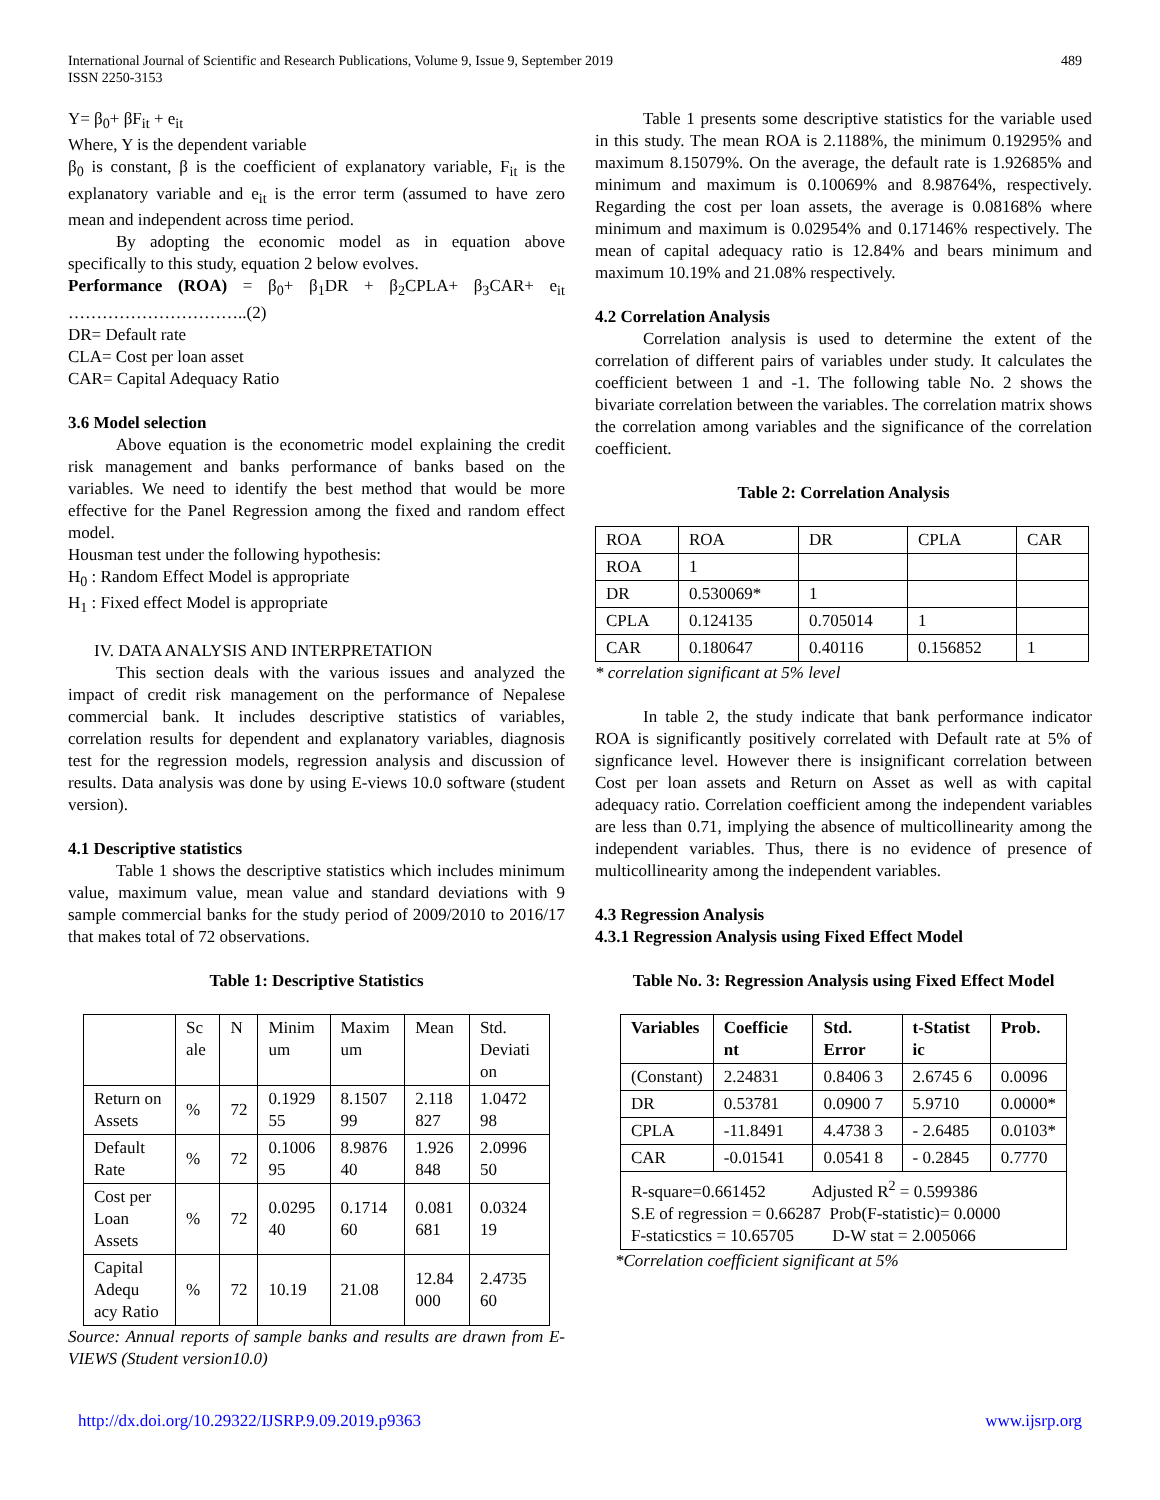International Journal of Scientific and Research Publications, Volume 9, Issue 9, September 2019
ISSN 2250-3153
489
Y= β<sub>0</sub>+ βF<sub>it</sub> + e<sub>it</sub>
Where, Y is the dependent variable
β<sub>0</sub> is constant, β is the coefficient of explanatory variable, F<sub>it</sub> is the explanatory variable and e<sub>it</sub> is the error term (assumed to have zero mean and independent across time period.
By adopting the economic model as in equation above specifically to this study, equation 2 below evolves.
Performance (ROA) = β<sub>0</sub>+ β<sub>1</sub>DR + β<sub>2</sub>CPLA+ β<sub>3</sub>CAR+ e<sub>it</sub> …………………………..(2)
DR= Default rate
CLA= Cost per loan asset
CAR= Capital Adequacy Ratio
3.6 Model selection
Above equation is the econometric model explaining the credit risk management and banks performance of banks based on the variables. We need to identify the best method that would be more effective for the Panel Regression among the fixed and random effect model.
Housman test under the following hypothesis:
H<sub>0</sub> : Random Effect Model is appropriate
H<sub>1</sub> : Fixed effect Model is appropriate
IV. DATA ANALYSIS AND INTERPRETATION
This section deals with the various issues and analyzed the impact of credit risk management on the performance of Nepalese commercial bank. It includes descriptive statistics of variables, correlation results for dependent and explanatory variables, diagnosis test for the regression models, regression analysis and discussion of results. Data analysis was done by using E-views 10.0 software (student version).
4.1 Descriptive statistics
Table 1 shows the descriptive statistics which includes minimum value, maximum value, mean value and standard deviations with 9 sample commercial banks for the study period of 2009/2010 to 2016/17 that makes total of 72 observations.
Table 1: Descriptive Statistics
| | Sc ale | N | Minim um | Maxim um | Mean | Std. Deviati on |
| --- | --- | --- | --- | --- | --- | --- |
| Return on Assets | % | 72 | 0.1929 55 | 8.1507 99 | 2.118 827 | 1.0472 98 |
| Default Rate | % | 72 | 0.1006 95 | 8.9876 40 | 1.926 848 | 2.0996 50 |
| Cost per Loan Assets | % | 72 | 0.0295 40 | 0.1714 60 | 0.081 681 | 0.0324 19 |
| Capital Adequ acy Ratio | % | 72 | 10.19 | 21.08 | 12.84 000 | 2.4735 60 |
Source: Annual reports of sample banks and results are drawn from E-VIEWS (Student version10.0)
Table 1 presents some descriptive statistics for the variable used in this study. The mean ROA is 2.1188%, the minimum 0.19295% and maximum 8.15079%. On the average, the default rate is 1.92685% and minimum and maximum is 0.10069% and 8.98764%, respectively. Regarding the cost per loan assets, the average is 0.08168% where minimum and maximum is 0.02954% and 0.17146% respectively. The mean of capital adequacy ratio is 12.84% and bears minimum and maximum 10.19% and 21.08% respectively.
4.2 Correlation Analysis
Correlation analysis is used to determine the extent of the correlation of different pairs of variables under study. It calculates the coefficient between 1 and -1. The following table No. 2 shows the bivariate correlation between the variables. The correlation matrix shows the correlation among variables and the significance of the correlation coefficient.
Table 2: Correlation Analysis
| ROA | ROA | DR | CPLA | CAR |
| ROA | 1 | | | |
| DR | 0.530069* | 1 | | |
| CPLA | 0.124135 | 0.705014 | 1 | |
| CAR | 0.180647 | 0.40116 | 0.156852 | 1 |
* correlation significant at 5% level
In table 2, the study indicate that bank performance indicator ROA is significantly positively correlated with Default rate at 5% of signficance level. However there is insignificant correlation between Cost per loan assets and Return on Asset as well as with capital adequacy ratio. Correlation coefficient among the independent variables are less than 0.71, implying the absence of multicollinearity among the independent variables. Thus, there is no evidence of presence of multicollinearity among the independent variables.
4.3 Regression Analysis
4.3.1 Regression Analysis using Fixed Effect Model
Table No. 3: Regression Analysis using Fixed Effect Model
| Variables | Coefficie nt | Std. Error | t-Statist ic | Prob. |
| --- | --- | --- | --- | --- |
| (Constant) | 2.24831 | 0.8406 3 | 2.6745 6 | 0.0096 |
| DR | 0.53781 | 0.0900 7 | 5.9710 | 0.0000* |
| CPLA | -11.8491 | 4.4738 3 | - 2.6485 | 0.0103* |
| CAR | -0.01541 | 0.0541 8 | - 0.2845 | 0.7770 |
| R-square=0.661452 Adjusted R<sup>2</sup> = 0.599386 S.E of regression = 0.66287 Prob(F-statistic)= 0.0000 F-staticstics = 10.65705 D-W stat = 2.005066 | | | | |
*Correlation coefficient significant at 5%
http://dx.doi.org/10.29322/IJSRP.9.09.2019.p9363 www.ijsrp.org